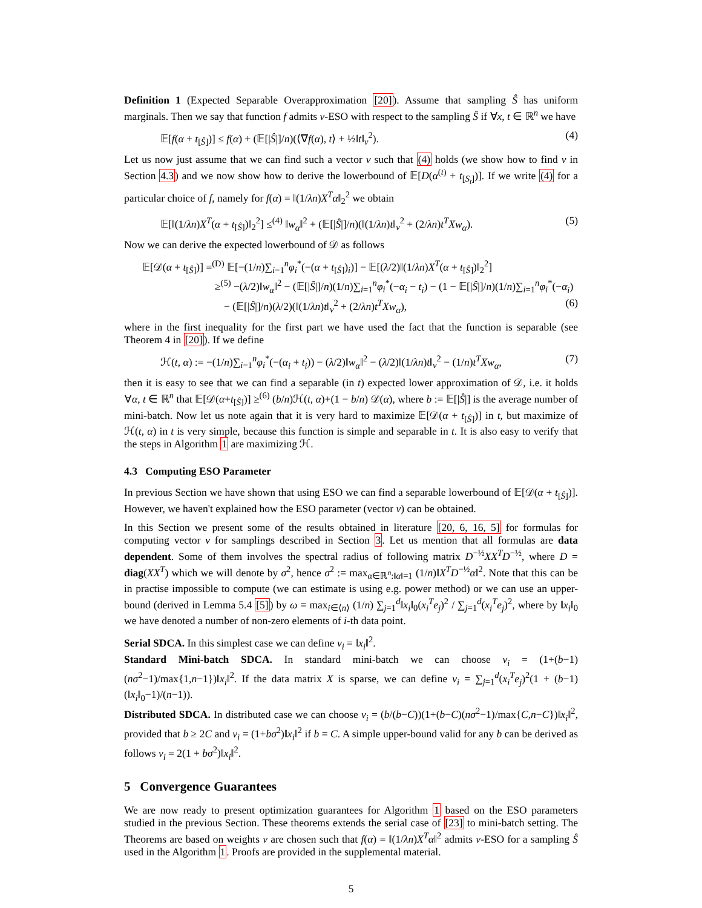Definition 1 (Expected Separable Overapproximation [20]). Assume that sampling Ŝ has uniform marginals. Then we say that function f admits v-ESO with respect to the sampling Ŝ if ∀x, t ∈ ℝ<sup>n</sup> we have
𝔼[f(α + t<sub>[Ŝ]</sub>)] ≤ f(α) + (𝔼[|Ŝ|]/n)(⟨∇f(α), t⟩ + ½‖t‖<sub>v</sub><sup>2</sup>). (4)
Let us now just assume that we can find such a vector v such that (4) holds (we show how to find v in Section 4.3) and we now show how to derive the lowerbound of 𝔼[D(α<sup>(t)</sup> + t<sub>[S<sub>t</sub>]</sub>)]. If we write (4) for a particular choice of f, namely for f(α) = ‖(1/λn)X<sup>T</sup>α‖<sub>2</sub><sup>2</sup> we obtain
𝔼[‖(1/λn)X<sup>T</sup>(α + t<sub>[Ŝ]</sub>)‖<sub>2</sub><sup>2</sup>] ≤<sup>(4)</sup> ‖w<sub>α</sub>‖<sup>2</sup> + (𝔼[|Ŝ|]/n)(‖(1/λn)t‖<sub>v</sub><sup>2</sup> + (2/λn)t<sup>T</sup>Xw<sub>α</sub>). (5)
Now we can derive the expected lowerbound of 𝒟 as follows
𝔼[𝒟(α + t<sub>[Ŝ]</sub>)] =<sup>(D)</sup> 𝔼[−(1/n)∑<sub>i=1</sub><sup>n</sup>φ<sub>i</sub><sup>*</sup>(−(α + t<sub>[Ŝ]</sub>)<sub>i</sub>)] − 𝔼[(λ/2)‖(1/λn)X<sup>T</sup>(α + t<sub>[Ŝ]</sub>)‖<sub>2</sub><sup>2</sup>]
≥<sup>(5)</sup> −(λ/2)‖w<sub>α</sub>‖<sup>2</sup> − (𝔼[|Ŝ|]/n)(1/n)∑<sub>i=1</sub><sup>n</sup>φ<sub>i</sub><sup>*</sup>(−α<sub>i</sub> − t<sub>i</sub>) − (1 − 𝔼[|Ŝ|]/n)(1/n)∑<sub>i=1</sub><sup>n</sup>φ<sub>i</sub><sup>*</sup>(−α<sub>i</sub>)
− (𝔼[|Ŝ|]/n)(λ/2)(‖(1/λn)t‖<sub>v</sub><sup>2</sup> + (2/λn)t<sup>T</sup>Xw<sub>α</sub>), (6)
where in the first inequality for the first part we have used the fact that the function is separable (see Theorem 4 in [20]). If we define
ℋ(t, α) := −(1/n)∑<sub>i=1</sub><sup>n</sup>φ<sub>i</sub><sup>*</sup>(−(α<sub>i</sub> + t<sub>i</sub>)) − (λ/2)‖w<sub>α</sub>‖<sup>2</sup> − (λ/2)‖(1/λn)t‖<sub>v</sub><sup>2</sup> − (1/n)t<sup>T</sup>Xw<sub>α</sub>, (7)
then it is easy to see that we can find a separable (in t) expected lower approximation of 𝒟, i.e. it holds ∀α, t ∈ ℝ<sup>n</sup> that 𝔼[𝒟(α+t<sub>[Ŝ]</sub>)] ≥<sup>(6)</sup> (b/n)ℋ(t, α)+(1 − b/n) 𝒟(α), where b := 𝔼[|Ŝ|] is the average number of mini-batch. Now let us note again that it is very hard to maximize 𝔼[𝒟(α + t<sub>[Ŝ]</sub>)] in t, but maximize of ℋ(t, α) in t is very simple, because this function is simple and separable in t. It is also easy to verify that the steps in Algorithm 1 are maximizing ℋ.
4.3 Computing ESO Parameter
In previous Section we have shown that using ESO we can find a separable lowerbound of 𝔼[𝒟(α + t<sub>[Ŝ]</sub>)]. However, we haven't explained how the ESO parameter (vector v) can be obtained.
In this Section we present some of the results obtained in literature [20, 6, 16, 5] for formulas for computing vector v for samplings described in Section 3. Let us mention that all formulas are data dependent. Some of them involves the spectral radius of following matrix D<sup>−½</sup>XX<sup>T</sup>D<sup>−½</sup>, where D = diag(XX<sup>T</sup>) which we will denote by σ<sup>2</sup>, hence σ<sup>2</sup> := max<sub>α∈ℝ<sup>n</sup>:‖α‖=1</sub> (1/n)‖X<sup>T</sup>D<sup>−½</sup>α‖<sup>2</sup>. Note that this can be in practise impossible to compute (we can estimate is using e.g. power method) or we can use an upper-bound (derived in Lemma 5.4 [5]) by ω = max<sub>i∈⟨n⟩</sub> (1/n) ∑<sub>j=1</sub><sup>d</sup>‖x<sub>i</sub>‖<sub>0</sub>(x<sub>i</sub><sup>T</sup>e<sub>j</sub>)<sup>2</sup> / ∑<sub>j=1</sub><sup>d</sup>(x<sub>i</sub><sup>T</sup>e<sub>j</sub>)<sup>2</sup>, where by ‖x<sub>i</sub>‖<sub>0</sub> we have denoted a number of non-zero elements of i-th data point.
Serial SDCA. In this simplest case we can define v<sub>i</sub> = ‖x<sub>i</sub>‖<sup>2</sup>.
Standard Mini-batch SDCA. In standard mini-batch we can choose v<sub>i</sub> = (1+(b−1)(nσ<sup>2</sup>−1)/max{1,n−1})‖x<sub>i</sub>‖<sup>2</sup>. If the data matrix X is sparse, we can define v<sub>i</sub> = ∑<sub>j=1</sub><sup>d</sup>(x<sub>i</sub><sup>T</sup>e<sub>j</sub>)<sup>2</sup>(1 + (b−1)(‖x<sub>i</sub>‖<sub>0</sub>−1)/(n−1)).
Distributed SDCA. In distributed case we can choose v<sub>i</sub> = (b/(b−C))(1+(b−C)(nσ<sup>2</sup>−1)/max{C,n−C})‖x<sub>i</sub>‖<sup>2</sup>, provided that b ≥ 2C and v<sub>i</sub> = (1+bσ<sup>2</sup>)‖x<sub>i</sub>‖<sup>2</sup> if b = C. A simple upper-bound valid for any b can be derived as follows v<sub>i</sub> = 2(1 + bσ<sup>2</sup>)‖x<sub>i</sub>‖<sup>2</sup>.
5 Convergence Guarantees
We are now ready to present optimization guarantees for Algorithm 1 based on the ESO parameters studied in the previous Section. These theorems extends the serial case of [23] to mini-batch setting. The Theorems are based on weights v are chosen such that f(α) = ‖(1/λn)X<sup>T</sup>α‖<sup>2</sup> admits v-ESO for a sampling Ŝ used in the Algorithm 1. Proofs are provided in the supplemental material.
5